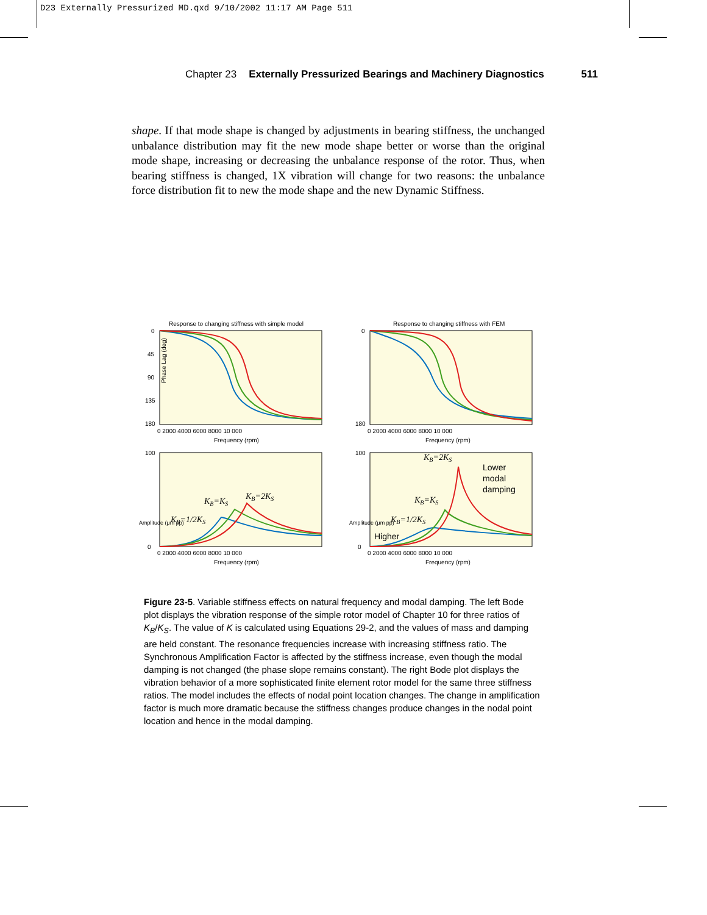D23 Externally Pressurized MD.qxd 9/10/2002 11:17 AM Page 511
Chapter 23 Externally Pressurized Bearings and Machinery Diagnostics 511
shape. If that mode shape is changed by adjustments in bearing stiffness, the unchanged unbalance distribution may fit the new mode shape better or worse than the original mode shape, increasing or decreasing the unbalance response of the rotor. Thus, when bearing stiffness is changed, 1X vibration will change for two reasons: the unbalance force distribution fit to new the mode shape and the new Dynamic Stiffness.
Response to changing stiffness with simple model
Response to changing stiffness with FEM
Phase Lag (deg)
Frequency (rpm)
Frequency (rpm)
Frequency (rpm)
Frequency (rpm)
0 2000 4000 6000 8000 10 000
0 2000 4000 6000 8000 10 000
0 2000 4000 6000 8000 10 000
0 2000 4000 6000 8000 10 000
0
45
90
135
180
100
0
0
180
100
0
Amplitude (μm pp)
Amplitude (μm pp)
KB=1/2KS
KB=KS
KB=2KS
KB=2KS
KB=KS
KB=1/2KS
Lower
modal
damping
Higher
Figure 23-5. Variable stiffness effects on natural frequency and modal damping. The left Bode plot displays the vibration response of the simple rotor model of Chapter 10 for three ratios of K<sub>B</sub>/K<sub>S</sub>. The value of K is calculated using Equations 29-2, and the values of mass and damping are held constant. The resonance frequencies increase with increasing stiffness ratio. The Synchronous Amplification Factor is affected by the stiffness increase, even though the modal damping is not changed (the phase slope remains constant). The right Bode plot displays the vibration behavior of a more sophisticated finite element rotor model for the same three stiffness ratios. The model includes the effects of nodal point location changes. The change in amplification factor is much more dramatic because the stiffness changes produce changes in the nodal point location and hence in the modal damping.